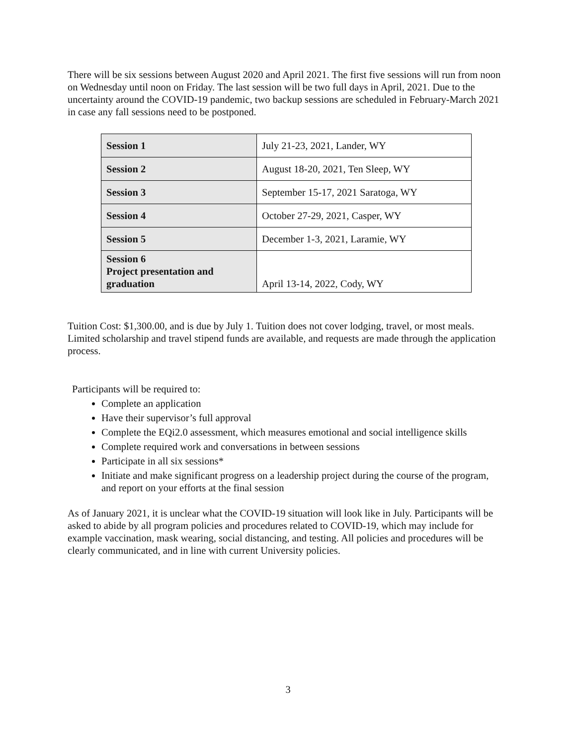There will be six sessions between August 2020 and April 2021. The first five sessions will run from noon on Wednesday until noon on Friday. The last session will be two full days in April, 2021. Due to the uncertainty around the COVID-19 pandemic, two backup sessions are scheduled in February-March 2021 in case any fall sessions need to be postponed.
| Session 1 | July 21-23, 2021, Lander, WY |
| Session 2 | August 18-20, 2021, Ten Sleep, WY |
| Session 3 | September 15-17, 2021 Saratoga, WY |
| Session 4 | October 27-29, 2021, Casper, WY |
| Session 5 | December 1-3, 2021, Laramie, WY |
| Session 6 Project presentation and graduation | April 13-14, 2022, Cody, WY |
Tuition Cost: $1,300.00, and is due by July 1. Tuition does not cover lodging, travel, or most meals. Limited scholarship and travel stipend funds are available, and requests are made through the application process.
Participants will be required to:
Complete an application
Have their supervisor’s full approval
Complete the EQi2.0 assessment, which measures emotional and social intelligence skills
Complete required work and conversations in between sessions
Participate in all six sessions*
Initiate and make significant progress on a leadership project during the course of the program, and report on your efforts at the final session
As of January 2021, it is unclear what the COVID-19 situation will look like in July. Participants will be asked to abide by all program policies and procedures related to COVID-19, which may include for example vaccination, mask wearing, social distancing, and testing. All policies and procedures will be clearly communicated, and in line with current University policies.
3